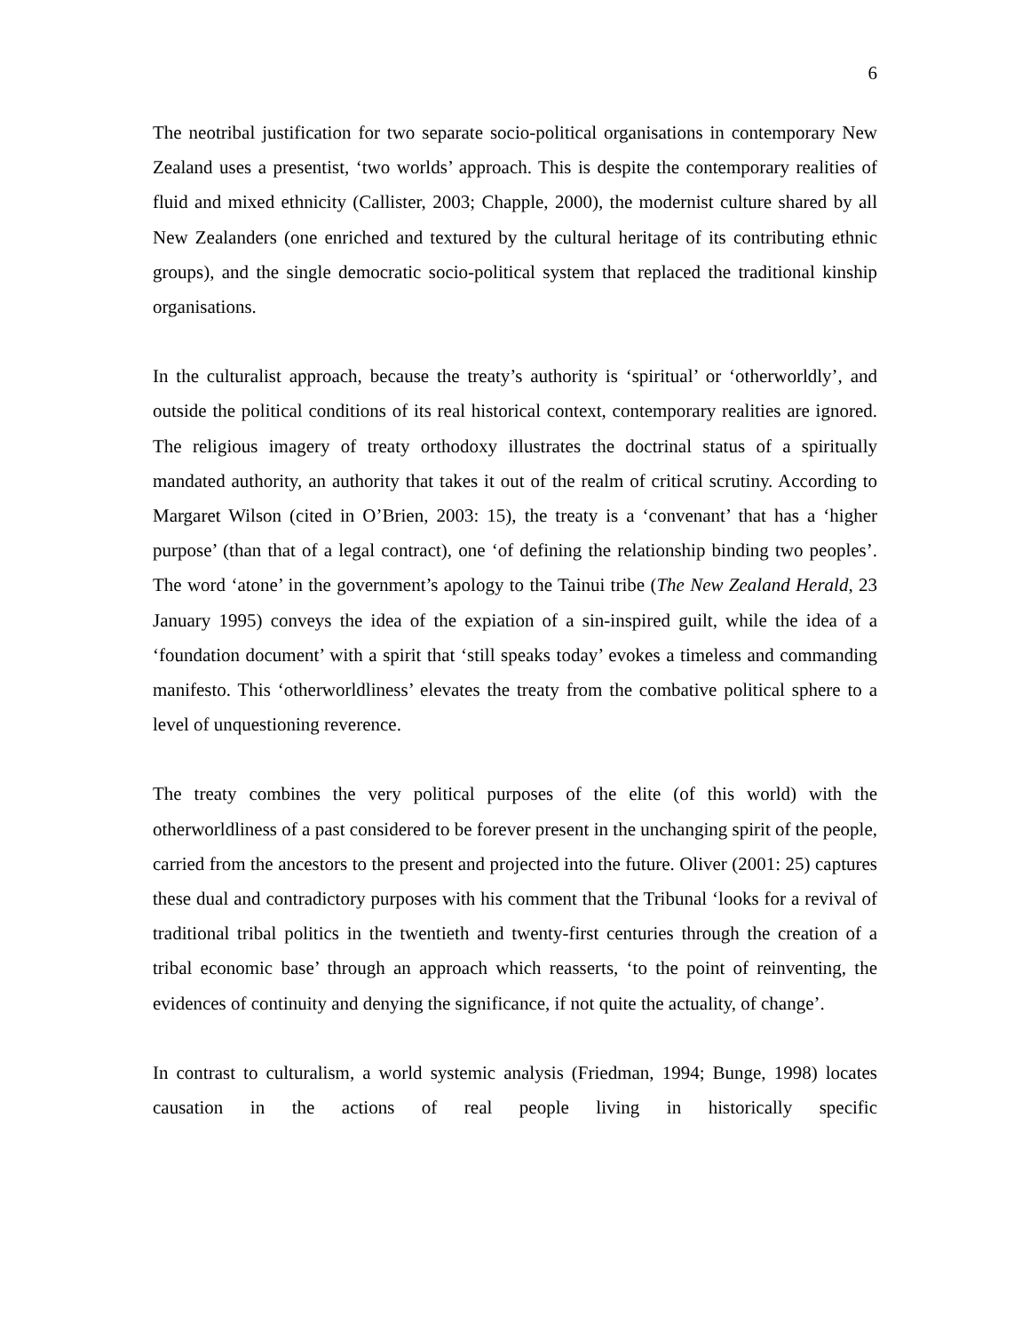6
The neotribal justification for two separate socio-political organisations in contemporary New Zealand uses a presentist, ‘two worlds’ approach. This is despite the contemporary realities of fluid and mixed ethnicity (Callister, 2003; Chapple, 2000), the modernist culture shared by all New Zealanders (one enriched and textured by the cultural heritage of its contributing ethnic groups), and the single democratic socio-political system that replaced the traditional kinship organisations.
In the culturalist approach, because the treaty’s authority is ‘spiritual’ or ‘otherworldly’, and outside the political conditions of its real historical context, contemporary realities are ignored. The religious imagery of treaty orthodoxy illustrates the doctrinal status of a spiritually mandated authority, an authority that takes it out of the realm of critical scrutiny. According to Margaret Wilson (cited in O’Brien, 2003: 15), the treaty is a ‘convenant’ that has a ‘higher purpose’ (than that of a legal contract), one ‘of defining the relationship binding two peoples’. The word ‘atone’ in the government’s apology to the Tainui tribe (The New Zealand Herald, 23 January 1995) conveys the idea of the expiation of a sin-inspired guilt, while the idea of a ‘foundation document’ with a spirit that ‘still speaks today’ evokes a timeless and commanding manifesto. This ‘otherworldliness’ elevates the treaty from the combative political sphere to a level of unquestioning reverence.
The treaty combines the very political purposes of the elite (of this world) with the otherworldliness of a past considered to be forever present in the unchanging spirit of the people, carried from the ancestors to the present and projected into the future. Oliver (2001: 25) captures these dual and contradictory purposes with his comment that the Tribunal ‘looks for a revival of traditional tribal politics in the twentieth and twenty-first centuries through the creation of a tribal economic base’ through an approach which reasserts, ‘to the point of reinventing, the evidences of continuity and denying the significance, if not quite the actuality, of change’.
In contrast to culturalism, a world systemic analysis (Friedman, 1994; Bunge, 1998) locates causation in the actions of real people living in historically specific